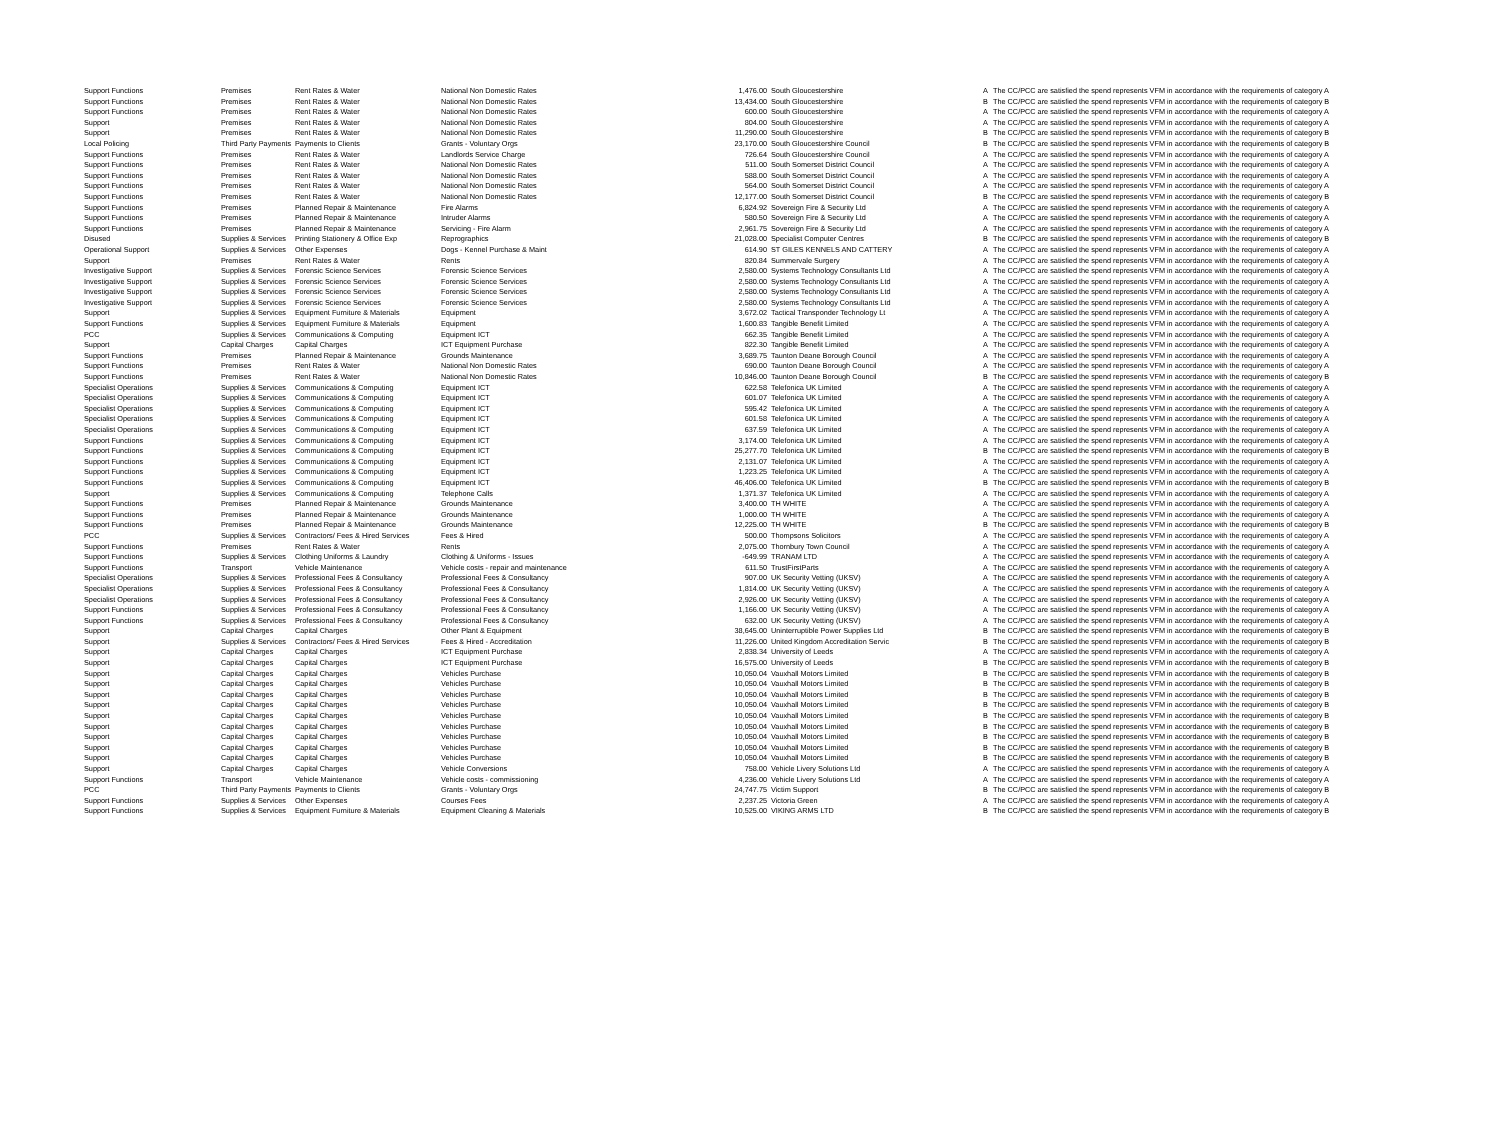| Support Functions | Premises | Rent Rates & Water | National Non Domestic Rates | 1,476.00 | South Gloucestershire | A | The CC/PCC are satisfied the spend represents VFM in accordance with the requirements of category A |
| Support Functions | Premises | Rent Rates & Water | National Non Domestic Rates | 13,434.00 | South Gloucestershire | B | The CC/PCC are satisfied the spend represents VFM in accordance with the requirements of category B |
| Support Functions | Premises | Rent Rates & Water | National Non Domestic Rates | 600.00 | South Gloucestershire | A | The CC/PCC are satisfied the spend represents VFM in accordance with the requirements of category A |
| Support | Premises | Rent Rates & Water | National Non Domestic Rates | 804.00 | South Gloucestershire | A | The CC/PCC are satisfied the spend represents VFM in accordance with the requirements of category A |
| Support | Premises | Rent Rates & Water | National Non Domestic Rates | 11,290.00 | South Gloucestershire | B | The CC/PCC are satisfied the spend represents VFM in accordance with the requirements of category B |
| Local Policing | Third Party Payments | Payments to Clients | Grants - Voluntary Orgs | 23,170.00 | South Gloucestershire Council | B | The CC/PCC are satisfied the spend represents VFM in accordance with the requirements of category B |
| Support Functions | Premises | Rent Rates & Water | Landlords Service Charge | 726.64 | South Gloucestershire Council | A | The CC/PCC are satisfied the spend represents VFM in accordance with the requirements of category A |
| Support Functions | Premises | Rent Rates & Water | National Non Domestic Rates | 511.00 | South Somerset District Council | A | The CC/PCC are satisfied the spend represents VFM in accordance with the requirements of category A |
| Support Functions | Premises | Rent Rates & Water | National Non Domestic Rates | 588.00 | South Somerset District Council | A | The CC/PCC are satisfied the spend represents VFM in accordance with the requirements of category A |
| Support Functions | Premises | Rent Rates & Water | National Non Domestic Rates | 564.00 | South Somerset District Council | A | The CC/PCC are satisfied the spend represents VFM in accordance with the requirements of category A |
| Support Functions | Premises | Rent Rates & Water | National Non Domestic Rates | 12,177.00 | South Somerset District Council | B | The CC/PCC are satisfied the spend represents VFM in accordance with the requirements of category B |
| Support Functions | Premises | Planned Repair & Maintenance | Fire Alarms | 6,824.92 | Sovereign Fire & Security Ltd | A | The CC/PCC are satisfied the spend represents VFM in accordance with the requirements of category A |
| Support Functions | Premises | Planned Repair & Maintenance | Intruder Alarms | 580.50 | Sovereign Fire & Security Ltd | A | The CC/PCC are satisfied the spend represents VFM in accordance with the requirements of category A |
| Support Functions | Premises | Planned Repair & Maintenance | Servicing - Fire Alarm | 2,961.75 | Sovereign Fire & Security Ltd | A | The CC/PCC are satisfied the spend represents VFM in accordance with the requirements of category A |
| Disused | Supplies & Services | Printing Stationery & Office Exp | Reprographics | 21,028.00 | Specialist Computer Centres | B | The CC/PCC are satisfied the spend represents VFM in accordance with the requirements of category B |
| Operational Support | Supplies & Services | Other Expenses | Dogs - Kennel Purchase & Maint | 614.90 | ST GILES KENNELS AND CATTERY | A | The CC/PCC are satisfied the spend represents VFM in accordance with the requirements of category A |
| Support | Premises | Rent Rates & Water | Rents | 820.84 | Summervale Surgery | A | The CC/PCC are satisfied the spend represents VFM in accordance with the requirements of category A |
| Investigative Support | Supplies & Services | Forensic Science Services | Forensic Science Services | 2,580.00 | Systems Technology Consultants Ltd | A | The CC/PCC are satisfied the spend represents VFM in accordance with the requirements of category A |
| Investigative Support | Supplies & Services | Forensic Science Services | Forensic Science Services | 2,580.00 | Systems Technology Consultants Ltd | A | The CC/PCC are satisfied the spend represents VFM in accordance with the requirements of category A |
| Investigative Support | Supplies & Services | Forensic Science Services | Forensic Science Services | 2,580.00 | Systems Technology Consultants Ltd | A | The CC/PCC are satisfied the spend represents VFM in accordance with the requirements of category A |
| Investigative Support | Supplies & Services | Forensic Science Services | Forensic Science Services | 2,580.00 | Systems Technology Consultants Ltd | A | The CC/PCC are satisfied the spend represents VFM in accordance with the requirements of category A |
| Support | Supplies & Services | Equipment Furniture & Materials | Equipment | 3,672.02 | Tactical Transponder Technology Lt | A | The CC/PCC are satisfied the spend represents VFM in accordance with the requirements of category A |
| Support Functions | Supplies & Services | Equipment Furniture & Materials | Equipment | 1,600.83 | Tangible Benefit Limited | A | The CC/PCC are satisfied the spend represents VFM in accordance with the requirements of category A |
| PCC | Supplies & Services | Communications & Computing | Equipment ICT | 662.35 | Tangible Benefit Limited | A | The CC/PCC are satisfied the spend represents VFM in accordance with the requirements of category A |
| Support | Capital Charges | Capital Charges | ICT Equipment Purchase | 822.30 | Tangible Benefit Limited | A | The CC/PCC are satisfied the spend represents VFM in accordance with the requirements of category A |
| Support Functions | Premises | Planned Repair & Maintenance | Grounds Maintenance | 3,689.75 | Taunton Deane Borough Council | A | The CC/PCC are satisfied the spend represents VFM in accordance with the requirements of category A |
| Support Functions | Premises | Rent Rates & Water | National Non Domestic Rates | 690.00 | Taunton Deane Borough Council | A | The CC/PCC are satisfied the spend represents VFM in accordance with the requirements of category A |
| Support Functions | Premises | Rent Rates & Water | National Non Domestic Rates | 10,846.00 | Taunton Deane Borough Council | B | The CC/PCC are satisfied the spend represents VFM in accordance with the requirements of category B |
| Specialist Operations | Supplies & Services | Communications & Computing | Equipment ICT | 622.58 | Telefonica UK Limited | A | The CC/PCC are satisfied the spend represents VFM in accordance with the requirements of category A |
| Specialist Operations | Supplies & Services | Communications & Computing | Equipment ICT | 601.07 | Telefonica UK Limited | A | The CC/PCC are satisfied the spend represents VFM in accordance with the requirements of category A |
| Specialist Operations | Supplies & Services | Communications & Computing | Equipment ICT | 595.42 | Telefonica UK Limited | A | The CC/PCC are satisfied the spend represents VFM in accordance with the requirements of category A |
| Specialist Operations | Supplies & Services | Communications & Computing | Equipment ICT | 601.58 | Telefonica UK Limited | A | The CC/PCC are satisfied the spend represents VFM in accordance with the requirements of category A |
| Specialist Operations | Supplies & Services | Communications & Computing | Equipment ICT | 637.59 | Telefonica UK Limited | A | The CC/PCC are satisfied the spend represents VFM in accordance with the requirements of category A |
| Support Functions | Supplies & Services | Communications & Computing | Equipment ICT | 3,174.00 | Telefonica UK Limited | A | The CC/PCC are satisfied the spend represents VFM in accordance with the requirements of category A |
| Support Functions | Supplies & Services | Communications & Computing | Equipment ICT | 25,277.70 | Telefonica UK Limited | B | The CC/PCC are satisfied the spend represents VFM in accordance with the requirements of category B |
| Support Functions | Supplies & Services | Communications & Computing | Equipment ICT | 2,131.07 | Telefonica UK Limited | A | The CC/PCC are satisfied the spend represents VFM in accordance with the requirements of category A |
| Support Functions | Supplies & Services | Communications & Computing | Equipment ICT | 1,223.25 | Telefonica UK Limited | A | The CC/PCC are satisfied the spend represents VFM in accordance with the requirements of category A |
| Support Functions | Supplies & Services | Communications & Computing | Equipment ICT | 46,406.00 | Telefonica UK Limited | B | The CC/PCC are satisfied the spend represents VFM in accordance with the requirements of category B |
| Support | Supplies & Services | Communications & Computing | Telephone Calls | 1,371.37 | Telefonica UK Limited | A | The CC/PCC are satisfied the spend represents VFM in accordance with the requirements of category A |
| Support Functions | Premises | Planned Repair & Maintenance | Grounds Maintenance | 3,400.00 | TH WHITE | A | The CC/PCC are satisfied the spend represents VFM in accordance with the requirements of category A |
| Support Functions | Premises | Planned Repair & Maintenance | Grounds Maintenance | 1,000.00 | TH WHITE | A | The CC/PCC are satisfied the spend represents VFM in accordance with the requirements of category A |
| Support Functions | Premises | Planned Repair & Maintenance | Grounds Maintenance | 12,225.00 | TH WHITE | B | The CC/PCC are satisfied the spend represents VFM in accordance with the requirements of category B |
| PCC | Supplies & Services | Contractors/ Fees & Hired Services | Fees & Hired | 500.00 | Thompsons Solicitors | A | The CC/PCC are satisfied the spend represents VFM in accordance with the requirements of category A |
| Support Functions | Premises | Rent Rates & Water | Rents | 2,075.00 | Thornbury Town Council | A | The CC/PCC are satisfied the spend represents VFM in accordance with the requirements of category A |
| Support Functions | Supplies & Services | Clothing Uniforms & Laundry | Clothing & Uniforms - Issues | -649.99 | TRANAM LTD | A | The CC/PCC are satisfied the spend represents VFM in accordance with the requirements of category A |
| Support Functions | Transport | Vehicle Maintenance | Vehicle costs - repair and maintenance | 611.50 | TrustFirstParts | A | The CC/PCC are satisfied the spend represents VFM in accordance with the requirements of category A |
| Specialist Operations | Supplies & Services | Professional Fees & Consultancy | Professional Fees & Consultancy | 907.00 | UK Security Vetting (UKSV) | A | The CC/PCC are satisfied the spend represents VFM in accordance with the requirements of category A |
| Specialist Operations | Supplies & Services | Professional Fees & Consultancy | Professional Fees & Consultancy | 1,814.00 | UK Security Vetting (UKSV) | A | The CC/PCC are satisfied the spend represents VFM in accordance with the requirements of category A |
| Specialist Operations | Supplies & Services | Professional Fees & Consultancy | Professional Fees & Consultancy | 2,926.00 | UK Security Vetting (UKSV) | A | The CC/PCC are satisfied the spend represents VFM in accordance with the requirements of category A |
| Support Functions | Supplies & Services | Professional Fees & Consultancy | Professional Fees & Consultancy | 1,166.00 | UK Security Vetting (UKSV) | A | The CC/PCC are satisfied the spend represents VFM in accordance with the requirements of category A |
| Support Functions | Supplies & Services | Professional Fees & Consultancy | Professional Fees & Consultancy | 632.00 | UK Security Vetting (UKSV) | A | The CC/PCC are satisfied the spend represents VFM in accordance with the requirements of category A |
| Support | Capital Charges | Capital Charges | Other Plant & Equipment | 38,645.00 | Uninterruptible Power Supplies Ltd | B | The CC/PCC are satisfied the spend represents VFM in accordance with the requirements of category B |
| Support | Supplies & Services | Contractors/ Fees & Hired Services | Fees & Hired - Accreditation | 11,226.00 | United Kingdom Accreditation Servic | B | The CC/PCC are satisfied the spend represents VFM in accordance with the requirements of category B |
| Support | Capital Charges | Capital Charges | ICT Equipment Purchase | 2,838.34 | University of Leeds | A | The CC/PCC are satisfied the spend represents VFM in accordance with the requirements of category A |
| Support | Capital Charges | Capital Charges | ICT Equipment Purchase | 16,575.00 | University of Leeds | B | The CC/PCC are satisfied the spend represents VFM in accordance with the requirements of category B |
| Support | Capital Charges | Capital Charges | Vehicles Purchase | 10,050.04 | Vauxhall Motors Limited | B | The CC/PCC are satisfied the spend represents VFM in accordance with the requirements of category B |
| Support | Capital Charges | Capital Charges | Vehicles Purchase | 10,050.04 | Vauxhall Motors Limited | B | The CC/PCC are satisfied the spend represents VFM in accordance with the requirements of category B |
| Support | Capital Charges | Capital Charges | Vehicles Purchase | 10,050.04 | Vauxhall Motors Limited | B | The CC/PCC are satisfied the spend represents VFM in accordance with the requirements of category B |
| Support | Capital Charges | Capital Charges | Vehicles Purchase | 10,050.04 | Vauxhall Motors Limited | B | The CC/PCC are satisfied the spend represents VFM in accordance with the requirements of category B |
| Support | Capital Charges | Capital Charges | Vehicles Purchase | 10,050.04 | Vauxhall Motors Limited | B | The CC/PCC are satisfied the spend represents VFM in accordance with the requirements of category B |
| Support | Capital Charges | Capital Charges | Vehicles Purchase | 10,050.04 | Vauxhall Motors Limited | B | The CC/PCC are satisfied the spend represents VFM in accordance with the requirements of category B |
| Support | Capital Charges | Capital Charges | Vehicles Purchase | 10,050.04 | Vauxhall Motors Limited | B | The CC/PCC are satisfied the spend represents VFM in accordance with the requirements of category B |
| Support | Capital Charges | Capital Charges | Vehicles Purchase | 10,050.04 | Vauxhall Motors Limited | B | The CC/PCC are satisfied the spend represents VFM in accordance with the requirements of category B |
| Support | Capital Charges | Capital Charges | Vehicles Purchase | 10,050.04 | Vauxhall Motors Limited | B | The CC/PCC are satisfied the spend represents VFM in accordance with the requirements of category B |
| Support | Capital Charges | Capital Charges | Vehicle Conversions | 758.00 | Vehicle Livery Solutions Ltd | A | The CC/PCC are satisfied the spend represents VFM in accordance with the requirements of category A |
| Support Functions | Transport | Vehicle Maintenance | Vehicle costs - commissioning | 4,236.00 | Vehicle Livery Solutions Ltd | A | The CC/PCC are satisfied the spend represents VFM in accordance with the requirements of category A |
| PCC | Third Party Payments | Payments to Clients | Grants - Voluntary Orgs | 24,747.75 | Victim Support | B | The CC/PCC are satisfied the spend represents VFM in accordance with the requirements of category B |
| Support Functions | Supplies & Services | Other Expenses | Courses Fees | 2,237.25 | Victoria Green | A | The CC/PCC are satisfied the spend represents VFM in accordance with the requirements of category A |
| Support Functions | Supplies & Services | Equipment Furniture & Materials | Equipment Cleaning & Materials | 10,525.00 | VIKING ARMS LTD | B | The CC/PCC are satisfied the spend represents VFM in accordance with the requirements of category B |